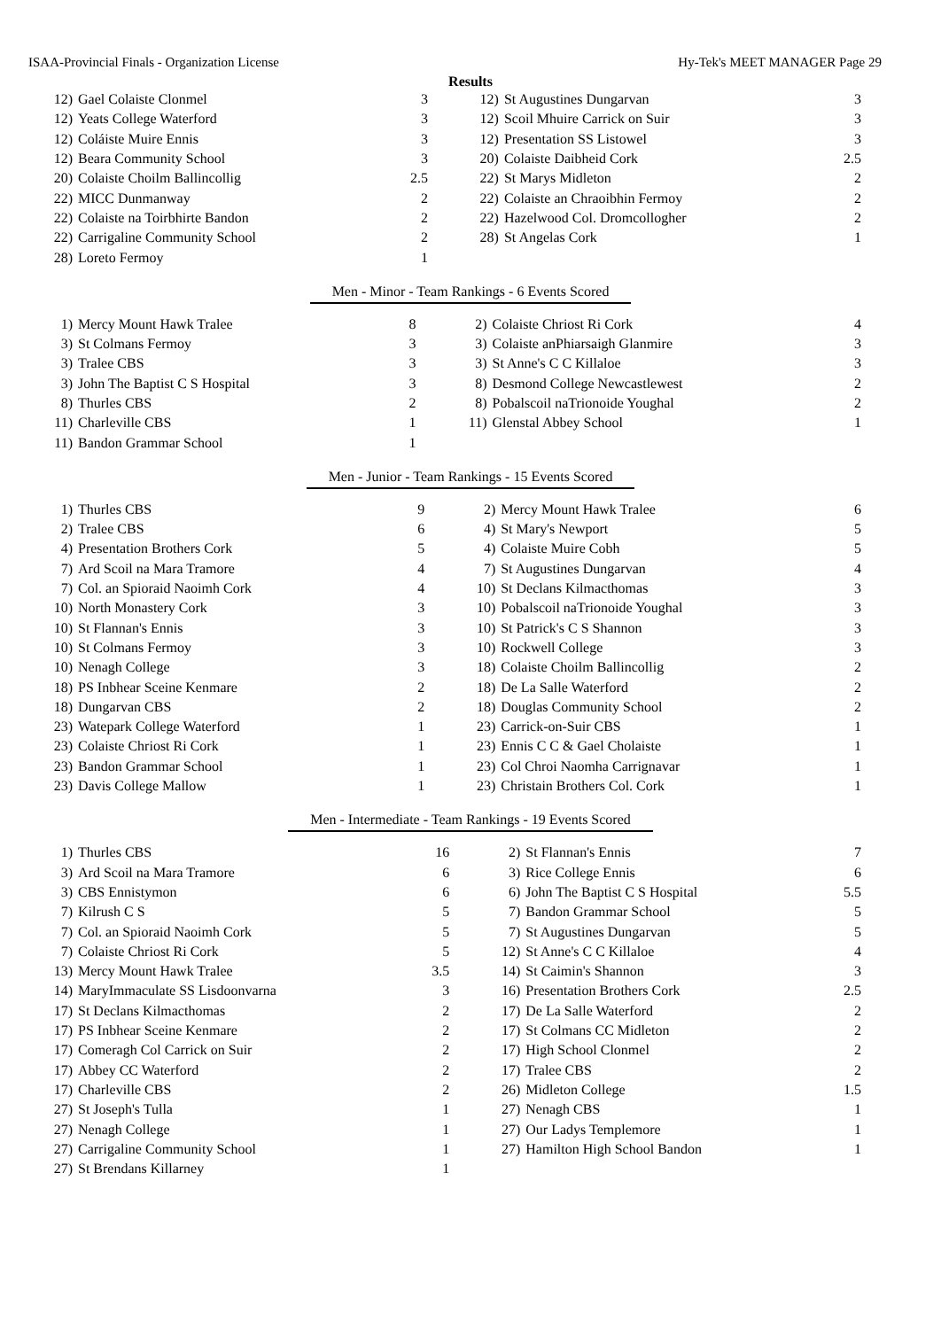ISAA-Provincial Finals - Organization License Hy-Tek's MEET MANAGER Page 29
Results
| 12) | Gael Colaiste Clonmel | 3 | | 12) | St Augustines Dungarvan | 3 |
| 12) | Yeats College Waterford | 3 | | 12) | Scoil Mhuire Carrick on Suir | 3 |
| 12) | Coláiste Muire Ennis | 3 | | 12) | Presentation SS Listowel | 3 |
| 12) | Beara Community School | 3 | | 20) | Colaiste Daibheid Cork | 2.5 |
| 20) | Colaiste Choilm Ballincollig | 2.5 | | 22) | St Marys Midleton | 2 |
| 22) | MICC Dunmanway | 2 | | 22) | Colaiste an Chraoibhin Fermoy | 2 |
| 22) | Colaiste na Toirbhirte Bandon | 2 | | 22) | Hazelwood Col. Dromcollogher | 2 |
| 22) | Carrigaline Community School | 2 | | 28) | St Angelas Cork | 1 |
| 28) | Loreto Fermoy | 1 | | | | |
Men - Minor - Team Rankings - 6 Events Scored
| 1) | Mercy Mount Hawk Tralee | 8 | | 2) | Colaiste Chriost Ri Cork | 4 |
| 3) | St Colmans Fermoy | 3 | | 3) | Colaiste anPhiarsaigh Glanmire | 3 |
| 3) | Tralee CBS | 3 | | 3) | St Anne's C C Killaloe | 3 |
| 3) | John The Baptist C S Hospital | 3 | | 8) | Desmond College Newcastlewest | 2 |
| 8) | Thurles CBS | 2 | | 8) | Pobalscoil naTrionoide Youghal | 2 |
| 11) | Charleville CBS | 1 | | 11) | Glenstal Abbey School | 1 |
| 11) | Bandon Grammar School | 1 | | | | |
Men - Junior - Team Rankings - 15 Events Scored
| 1) | Thurles CBS | 9 | | 2) | Mercy Mount Hawk Tralee | 6 |
| 2) | Tralee CBS | 6 | | 4) | St Mary's Newport | 5 |
| 4) | Presentation Brothers Cork | 5 | | 4) | Colaiste Muire Cobh | 5 |
| 7) | Ard Scoil na Mara Tramore | 4 | | 7) | St Augustines Dungarvan | 4 |
| 7) | Col. an Spioraid Naoimh Cork | 4 | | 10) | St Declans Kilmacthomas | 3 |
| 10) | North Monastery Cork | 3 | | 10) | Pobalscoil naTrionoide Youghal | 3 |
| 10) | St Flannan's Ennis | 3 | | 10) | St Patrick's C S Shannon | 3 |
| 10) | St Colmans Fermoy | 3 | | 10) | Rockwell College | 3 |
| 10) | Nenagh College | 3 | | 18) | Colaiste Choilm Ballincollig | 2 |
| 18) | PS Inbhear Sceine Kenmare | 2 | | 18) | De La Salle Waterford | 2 |
| 18) | Dungarvan CBS | 2 | | 18) | Douglas Community School | 2 |
| 23) | Watepark College Waterford | 1 | | 23) | Carrick-on-Suir CBS | 1 |
| 23) | Colaiste Chriost Ri Cork | 1 | | 23) | Ennis C C & Gael Cholaiste | 1 |
| 23) | Bandon Grammar School | 1 | | 23) | Col Chroi Naomha Carrignavar | 1 |
| 23) | Davis College Mallow | 1 | | 23) | Christain Brothers Col. Cork | 1 |
Men - Intermediate - Team Rankings - 19 Events Scored
| 1) | Thurles CBS | 16 | | 2) | St Flannan's Ennis | 7 |
| 3) | Ard Scoil na Mara Tramore | 6 | | 3) | Rice College Ennis | 6 |
| 3) | CBS Ennistymon | 6 | | 6) | John The Baptist C S Hospital | 5.5 |
| 7) | Kilrush C S | 5 | | 7) | Bandon Grammar School | 5 |
| 7) | Col. an Spioraid Naoimh Cork | 5 | | 7) | St Augustines Dungarvan | 5 |
| 7) | Colaiste Chriost Ri Cork | 5 | | 12) | St Anne's C C Killaloe | 4 |
| 13) | Mercy Mount Hawk Tralee | 3.5 | | 14) | St Caimin's Shannon | 3 |
| 14) | MaryImmaculate SS Lisdoonvarna | 3 | | 16) | Presentation Brothers Cork | 2.5 |
| 17) | St Declans Kilmacthomas | 2 | | 17) | De La Salle Waterford | 2 |
| 17) | PS Inbhear Sceine Kenmare | 2 | | 17) | St Colmans CC Midleton | 2 |
| 17) | Comeragh Col Carrick on Suir | 2 | | 17) | High School Clonmel | 2 |
| 17) | Abbey CC Waterford | 2 | | 17) | Tralee CBS | 2 |
| 17) | Charleville CBS | 2 | | 26) | Midleton College | 1.5 |
| 27) | St Joseph's Tulla | 1 | | 27) | Nenagh CBS | 1 |
| 27) | Nenagh College | 1 | | 27) | Our Ladys Templemore | 1 |
| 27) | Carrigaline Community School | 1 | | 27) | Hamilton High School Bandon | 1 |
| 27) | St Brendans Killarney | 1 | | | | |